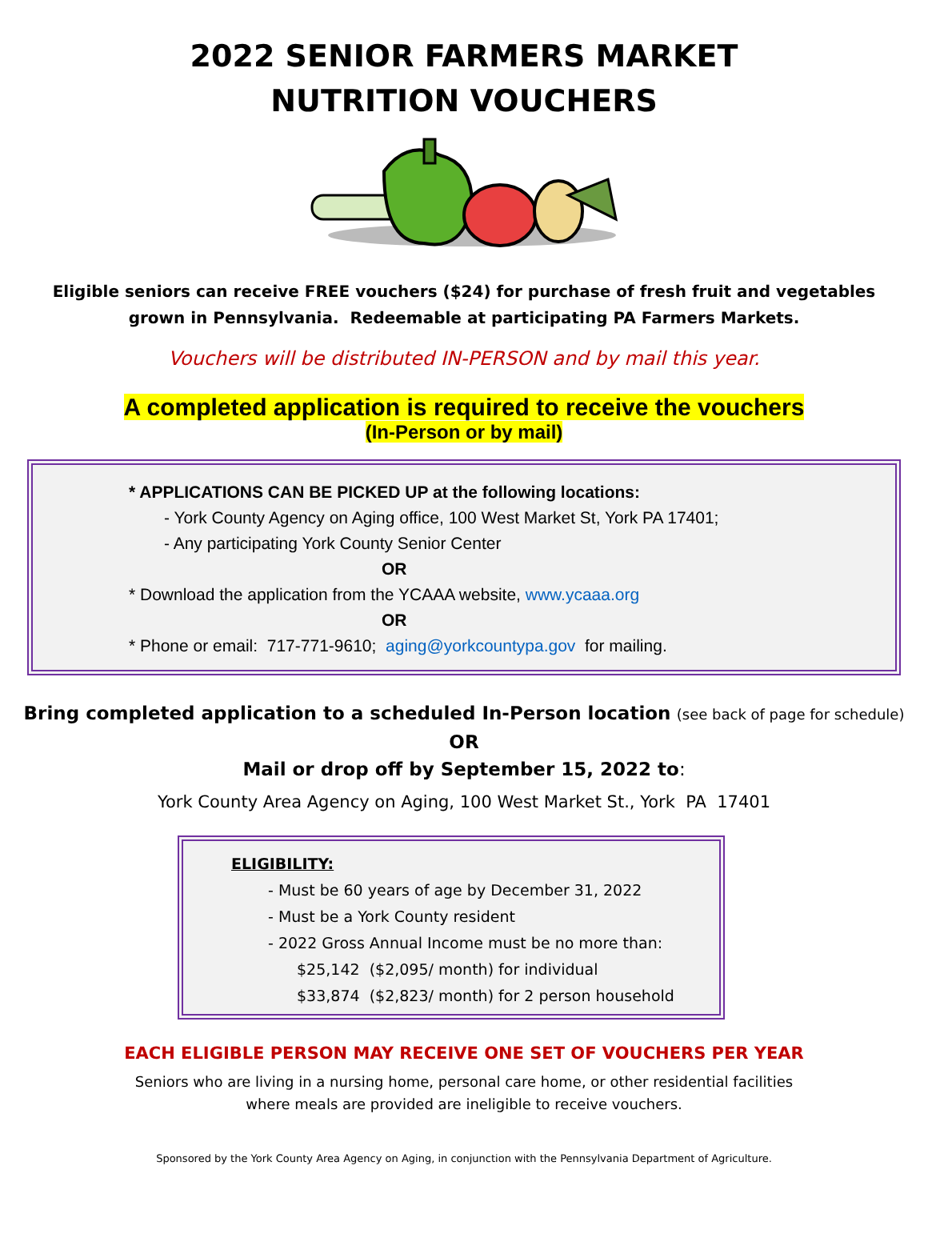2022 SENIOR FARMERS MARKET
NUTRITION VOUCHERS
Eligible seniors can receive FREE vouchers ($24) for purchase of fresh fruit and vegetables
grown in Pennsylvania. Redeemable at participating PA Farmers Markets.
Vouchers will be distributed IN-PERSON and by mail this year.
A completed application is required to receive the vouchers
(In-Person or by mail)
* APPLICATIONS CAN BE PICKED UP at the following locations:
- York County Agency on Aging office, 100 West Market St, York PA 17401;
- Any participating York County Senior Center
OR
* Download the application from the YCAAA website, www.ycaaa.org
OR
* Phone or email: 717-771-9610; aging@yorkcountypa.gov for mailing.
Bring completed application to a scheduled In-Person location (see back of page for schedule)
OR
Mail or drop off by September 15, 2022 to:
York County Area Agency on Aging, 100 West Market St., York PA 17401
ELIGIBILITY:
- Must be 60 years of age by December 31, 2022
- Must be a York County resident
- 2022 Gross Annual Income must be no more than:
$25,142 ($2,095/ month) for individual
$33,874 ($2,823/ month) for 2 person household
EACH ELIGIBLE PERSON MAY RECEIVE ONE SET OF VOUCHERS PER YEAR
Seniors who are living in a nursing home, personal care home, or other residential facilities
where meals are provided are ineligible to receive vouchers.
Sponsored by the York County Area Agency on Aging, in conjunction with the Pennsylvania Department of Agriculture.